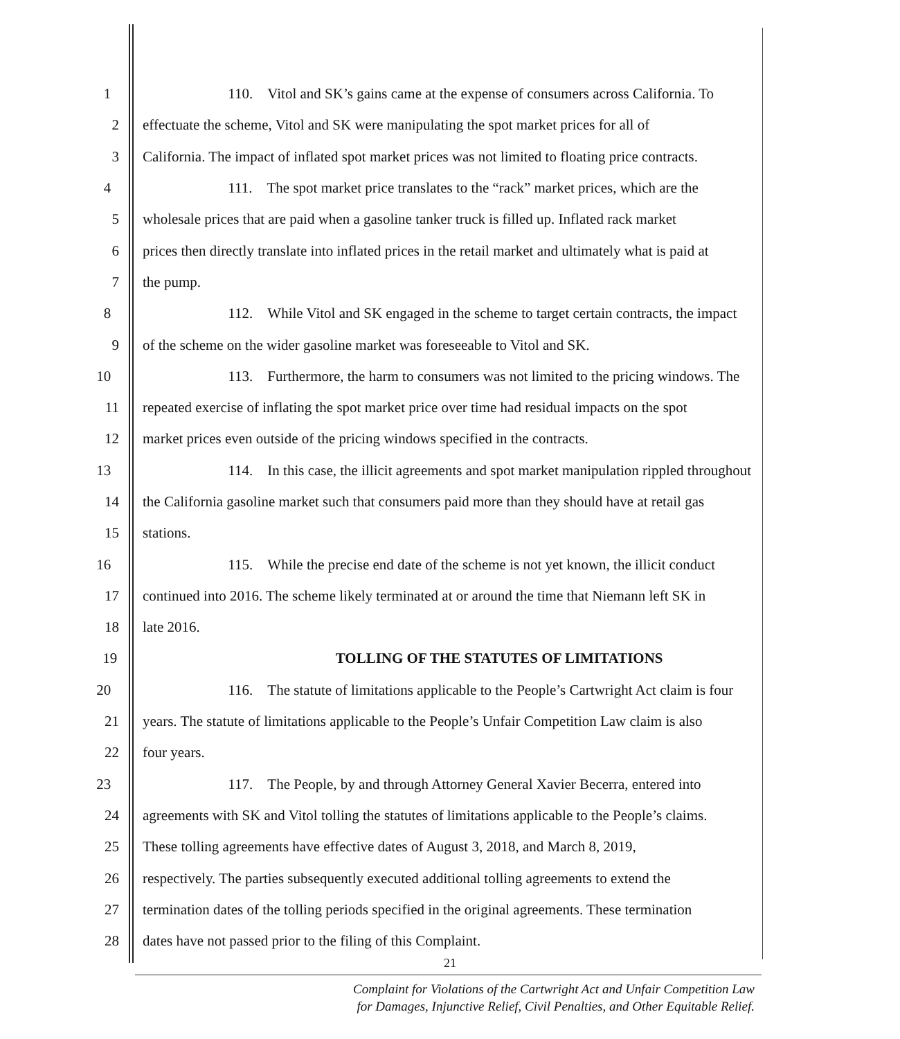1 110. Vitol and SK’s gains came at the expense of consumers across California. To
2 effectuate the scheme, Vitol and SK were manipulating the spot market prices for all of
3 California. The impact of inflated spot market prices was not limited to floating price contracts.
4 111. The spot market price translates to the “rack” market prices, which are the
5 wholesale prices that are paid when a gasoline tanker truck is filled up. Inflated rack market
6 prices then directly translate into inflated prices in the retail market and ultimately what is paid at
7 the pump.
8 112. While Vitol and SK engaged in the scheme to target certain contracts, the impact
9 of the scheme on the wider gasoline market was foreseeable to Vitol and SK.
10 113. Furthermore, the harm to consumers was not limited to the pricing windows. The
11 repeated exercise of inflating the spot market price over time had residual impacts on the spot
12 market prices even outside of the pricing windows specified in the contracts.
13 114. In this case, the illicit agreements and spot market manipulation rippled throughout
14 the California gasoline market such that consumers paid more than they should have at retail gas
15 stations.
16 115. While the precise end date of the scheme is not yet known, the illicit conduct
17 continued into 2016. The scheme likely terminated at or around the time that Niemann left SK in
18 late 2016.
19 TOLLING OF THE STATUTES OF LIMITATIONS
20 116. The statute of limitations applicable to the People’s Cartwright Act claim is four
21 years. The statute of limitations applicable to the People’s Unfair Competition Law claim is also
22 four years.
23 117. The People, by and through Attorney General Xavier Becerra, entered into
24 agreements with SK and Vitol tolling the statutes of limitations applicable to the People’s claims.
25 These tolling agreements have effective dates of August 3, 2018, and March 8, 2019,
26 respectively. The parties subsequently executed additional tolling agreements to extend the
27 termination dates of the tolling periods specified in the original agreements. These termination
28 dates have not passed prior to the filing of this Complaint.
21
Complaint for Violations of the Cartwright Act and Unfair Competition Law
for Damages, Injunctive Relief, Civil Penalties, and Other Equitable Relief.